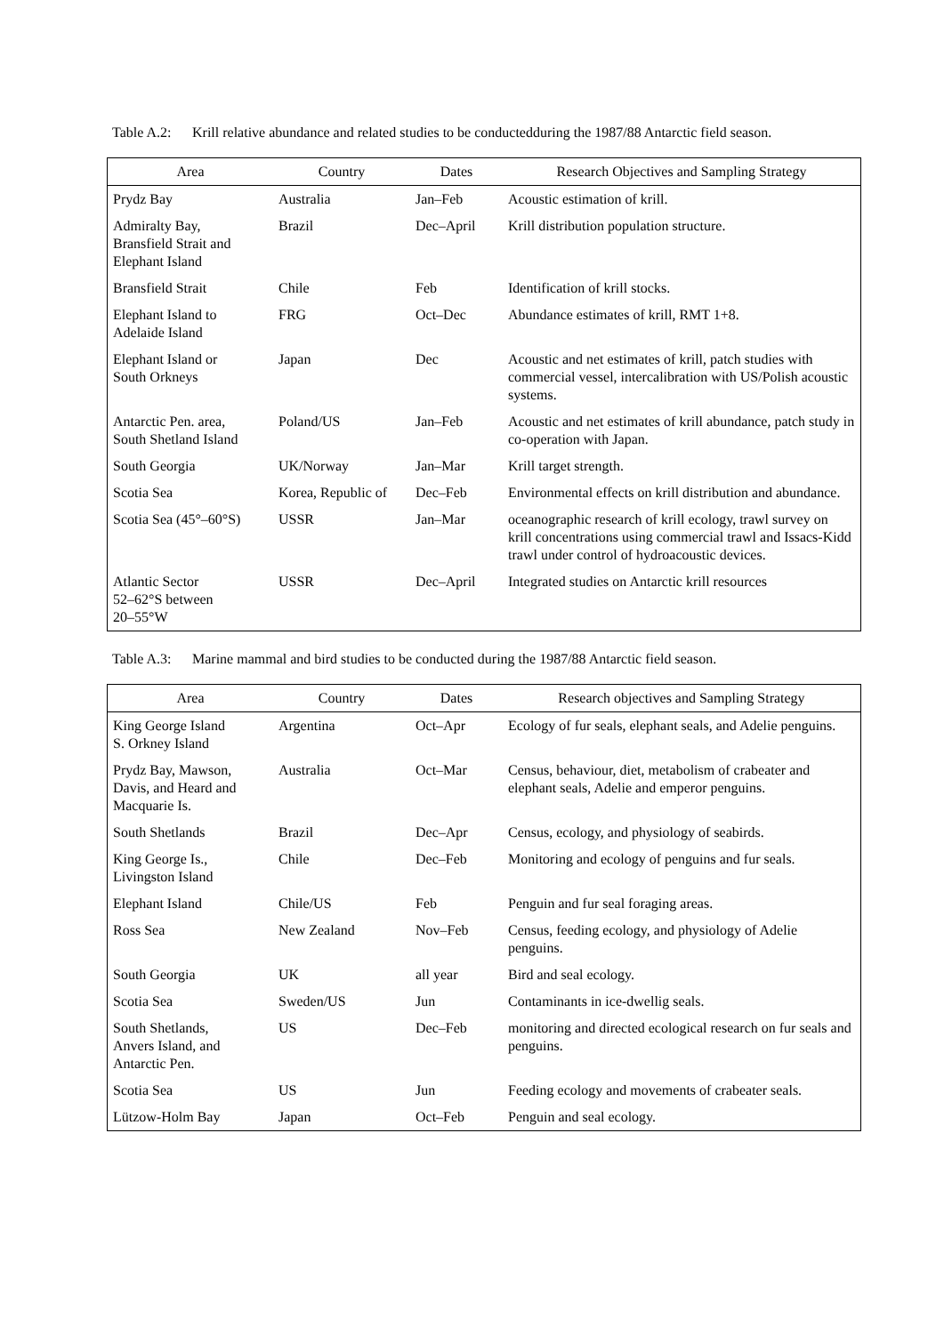Table A.2: Krill relative abundance and related studies to be conductedduring the 1987/88 Antarctic field season.
| Area | Country | Dates | Research Objectives and Sampling Strategy |
| --- | --- | --- | --- |
| Prydz Bay | Australia | Jan–Feb | Acoustic estimation of krill. |
| Admiralty Bay, Bransfield Strait and Elephant Island | Brazil | Dec–April | Krill distribution population structure. |
| Bransfield Strait | Chile | Feb | Identification of krill stocks. |
| Elephant Island to Adelaide Island | FRG | Oct–Dec | Abundance estimates of krill, RMT 1+8. |
| Elephant Island or South Orkneys | Japan | Dec | Acoustic and net estimates of krill, patch studies with commercial vessel, intercalibration with US/Polish acoustic systems. |
| Antarctic Pen. area, South Shetland Island | Poland/US | Jan–Feb | Acoustic and net estimates of krill abundance, patch study in co-operation with Japan. |
| South Georgia | UK/Norway | Jan–Mar | Krill target strength. |
| Scotia Sea | Korea, Republic of | Dec–Feb | Environmental effects on krill distribution and abundance. |
| Scotia Sea (45°–60°S) | USSR | Jan–Mar | oceanographic research of krill ecology, trawl survey on krill concentrations using commercial trawl and Issacs-Kidd trawl under control of hydroacoustic devices. |
| Atlantic Sector 52–62°S between 20–55°W | USSR | Dec–April | Integrated studies on Antarctic krill resources |
Table A.3: Marine mammal and bird studies to be conducted during the 1987/88 Antarctic field season.
| Area | Country | Dates | Research objectives and Sampling Strategy |
| --- | --- | --- | --- |
| King George Island S. Orkney Island | Argentina | Oct–Apr | Ecology of fur seals, elephant seals, and Adelie penguins. |
| Prydz Bay, Mawson, Davis, and Heard and Macquarie Is. | Australia | Oct–Mar | Census, behaviour, diet, metabolism of crabeater and elephant seals, Adelie and emperor penguins. |
| South Shetlands | Brazil | Dec–Apr | Census, ecology, and physiology of seabirds. |
| King George Is., Livingston Island | Chile | Dec–Feb | Monitoring and ecology of penguins and fur seals. |
| Elephant Island | Chile/US | Feb | Penguin and fur seal foraging areas. |
| Ross Sea | New Zealand | Nov–Feb | Census, feeding ecology, and physiology of Adelie penguins. |
| South Georgia | UK | all year | Bird and seal ecology. |
| Scotia Sea | Sweden/US | Jun | Contaminants in ice-dwellig seals. |
| South Shetlands, Anvers Island, and Antarctic Pen. | US | Dec–Feb | monitoring and directed ecological research on fur seals and penguins. |
| Scotia Sea | US | Jun | Feeding ecology and movements of crabeater seals. |
| Lützow-Holm Bay | Japan | Oct–Feb | Penguin and seal ecology. |